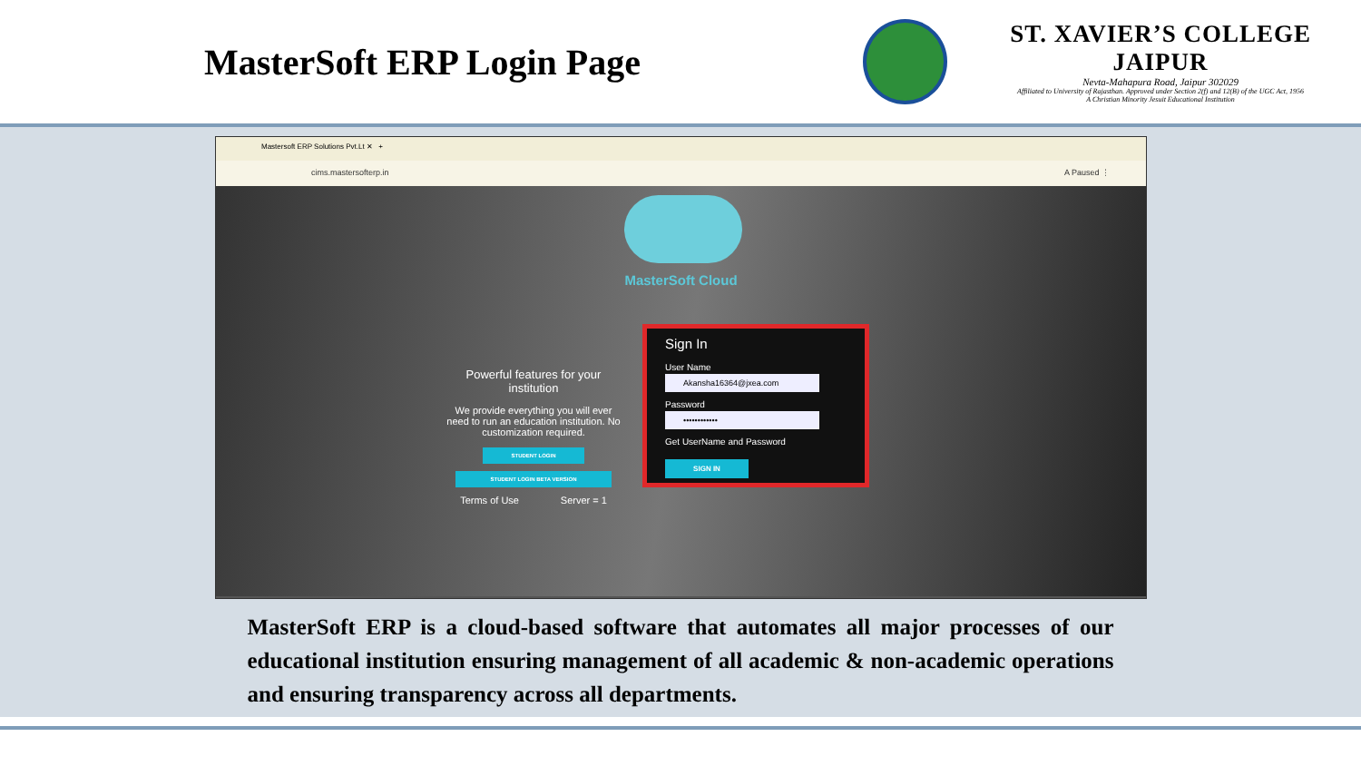MasterSoft ERP Login Page
ST. XAVIER’S COLLEGE JAIPUR
Nevta-Mahapura Road, Jaipur 302029
Affiliated to University of Rajasthan. Approved under Section 2(f) and 12(B) of the UGC Act, 1956
A Christian Minority Jesuit Educational Institution
Mastersoft ERP Solutions Pvt.Lt ✕ +
cims.mastersofterp.in A Paused ⋮
MasterSoft Cloud
Powerful features for your institution
We provide everything you will ever need to run an education institution. No customization required.
STUDENT LOGIN
STUDENT LOGIN BETA VERSION
Terms of Use Server = 1
Sign In
User Name
Akansha16364@jxea.com
Password
••••••••••••
Get UserName and Password
SIGN IN
MasterSoft ERP is a cloud-based software that automates all major processes of our educational institution ensuring management of all academic & non-academic operations and ensuring transparency across all departments.